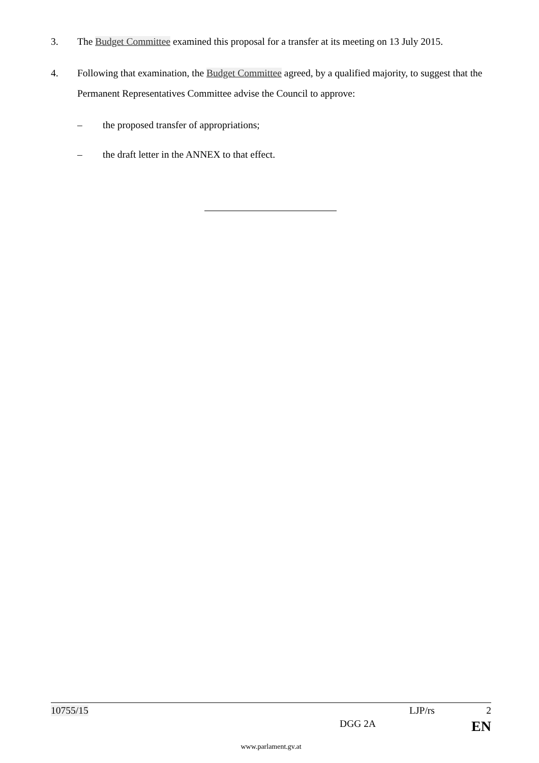3. The Budget Committee examined this proposal for a transfer at its meeting on 13 July 2015.
4. Following that examination, the Budget Committee agreed, by a qualified majority, to suggest that the Permanent Representatives Committee advise the Council to approve:
– the proposed transfer of appropriations;
– the draft letter in the ANNEX to that effect.
10755/15 LJP/rs 2
DGG 2A EN
www.parlament.gv.at